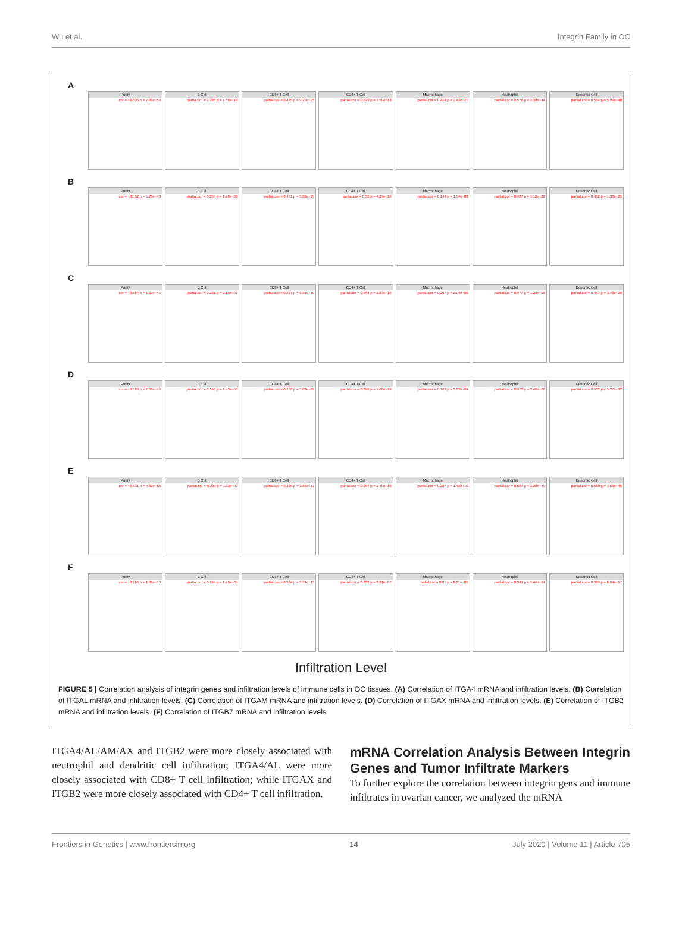Wu et al. Integrin Family in OC
A
Purity
cor = −0.606 p = 7.81e−50
B Cell
partial.cor = 0.286 p = 1.66e−10
CD8+ T Cell
partial.cor = 0.445 p = 9.27e−25
CD4+ T Cell
partial.cor = 0.329 p = 1.50e−13
Macrophage
partial.cor = 0.414 p = 2.43e−21
Neutrophil
partial.cor = 0.576 p = 7.38e−44
Dendritic Cell
partial.cor = 0.554 p = 5.99e−40
B
Purity
cor = −0.552 p = 5.29e−40
B Cell
partial.cor = 0.254 p = 1.78e−08
CD8+ T Cell
partial.cor = 0.481 p = 3.86e−29
CD4+ T Cell
partial.cor = 0.36 p = 4.27e−16
Macrophage
partial.cor = 0.144 p = 1.54e−03
Neutrophil
partial.cor = 0.427 p = 1.12e−22
Dendritic Cell
partial.cor = 0.452 p = 1.33e−25
C
Purity
cor = −0.584 p = 1.33e−45
B Cell
partial.cor = 0.231 p = 3.15e−07
CD8+ T Cell
partial.cor = 0.277 p = 6.91e−10
CD4+ T Cell
partial.cor = 0.364 p = 1.83e−16
Macrophage
partial.cor = 0.207 p = 5.04e−06
Neutrophil
partial.cor = 0.477 p = 1.29e−28
Dendritic Cell
partial.cor = 0.457 p = 3.48e−26
D
Purity
cor = −0.589 p = 1.36e−46
B Cell
partial.cor = 0.198 p = 1.23e−05
CD8+ T Cell
partial.cor = 0.266 p = 3.03e−09
CD4+ T Cell
partial.cor = 0.396 p = 1.66e−19
Macrophage
partial.cor = 0.163 p = 3.23e−04
Neutrophil
partial.cor = 0.473 p = 3.46e−28
Dendritic Cell
partial.cor = 0.502 p = 5.27e−32
E
Purity
cor = −0.631 p = 4.82e−55
B Cell
partial.cor = 0.239 p = 1.11e−07
CD8+ T Cell
partial.cor = 0.375 p = 1.65e−17
CD4+ T Cell
partial.cor = 0.397 p = 1.48e−19
Macrophage
partial.cor = 0.287 p = 1.42e−10
Neutrophil
partial.cor = 0.607 p = 1.20e−49
Dendritic Cell
partial.cor = 0.589 p = 3.69e−46
F
Purity
cor = −0.284 p = 1.91e−10
B Cell
partial.cor = 0.194 p = 1.79e−05
CD8+ T Cell
partial.cor = 0.324 p = 3.31e−13
CD4+ T Cell
partial.cor = 0.232 p = 2.81e−07
Macrophage
partial.cor = 0.01 p = 8.21e−01
Neutrophil
partial.cor = 0.341 p = 1.44e−14
Dendritic Cell
partial.cor = 0.369 p = 6.94e−17
Infiltration Level
FIGURE 5 | Correlation analysis of integrin genes and infiltration levels of immune cells in OC tissues. (A) Correlation of ITGA4 mRNA and infiltration levels. (B) Correlation of ITGAL mRNA and infiltration levels. (C) Correlation of ITGAM mRNA and infiltration levels. (D) Correlation of ITGAX mRNA and infiltration levels. (E) Correlation of ITGB2 mRNA and infiltration levels. (F) Correlation of ITGB7 mRNA and infiltration levels.
ITGA4/AL/AM/AX and ITGB2 were more closely associated with neutrophil and dendritic cell infiltration; ITGA4/AL were more closely associated with CD8+ T cell infiltration; while ITGAX and ITGB2 were more closely associated with CD4+ T cell infiltration.
mRNA Correlation Analysis Between Integrin Genes and Tumor Infiltrate Markers
To further explore the correlation between integrin gens and immune infiltrates in ovarian cancer, we analyzed the mRNA
Frontiers in Genetics | www.frontiersin.org 14 July 2020 | Volume 11 | Article 705